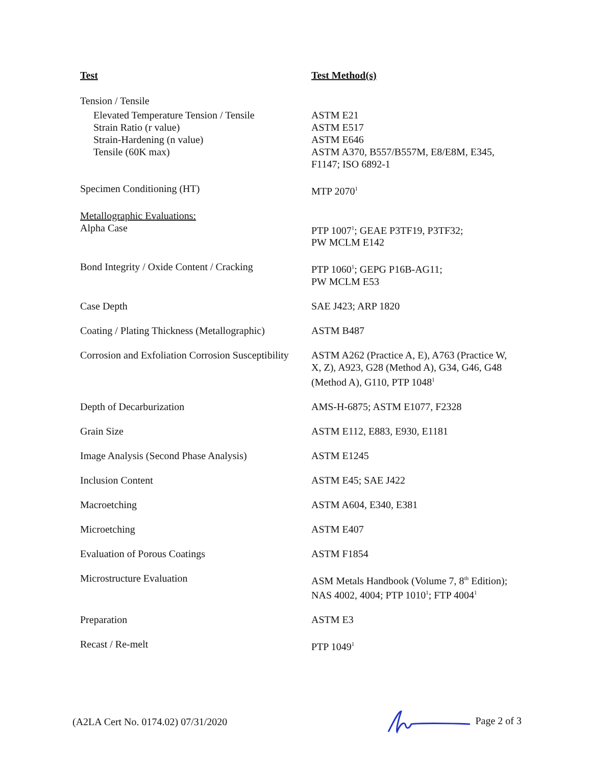| Test | Test Method(s) |
| --- | --- |
| Tension / Tensile | |
| Elevated Temperature Tension / Tensile | ASTM E21 |
| Strain Ratio (r value) | ASTM E517 |
| Strain-Hardening (n value) | ASTM E646 |
| Tensile (60K max) | ASTM A370, B557/B557M, E8/E8M, E345, F1147; ISO 6892-1 |
| Specimen Conditioning (HT) | MTP 2070<sup>1</sup> |
| Metallographic Evaluations: | |
| Alpha Case | PTP 1007<sup>1</sup>; GEAE P3TF19, P3TF32; PW MCLM E142 |
| Bond Integrity / Oxide Content / Cracking | PTP 1060<sup>1</sup>; GEPG P16B-AG11; PW MCLM E53 |
| Case Depth | SAE J423; ARP 1820 |
| Coating / Plating Thickness (Metallographic) | ASTM B487 |
| Corrosion and Exfoliation Corrosion Susceptibility | ASTM A262 (Practice A, E), A763 (Practice W, X, Z), A923, G28 (Method A), G34, G46, G48 (Method A), G110, PTP 1048<sup>1</sup> |
| Depth of Decarburization | AMS-H-6875; ASTM E1077, F2328 |
| Grain Size | ASTM E112, E883, E930, E1181 |
| Image Analysis (Second Phase Analysis) | ASTM E1245 |
| Inclusion Content | ASTM E45; SAE J422 |
| Macroetching | ASTM A604, E340, E381 |
| Microetching | ASTM E407 |
| Evaluation of Porous Coatings | ASTM F1854 |
| Microstructure Evaluation | ASM Metals Handbook (Volume 7, 8<sup>th</sup> Edition); NAS 4002, 4004; PTP 1010<sup>1</sup>; FTP 4004<sup>1</sup> |
| Preparation | ASTM E3 |
| Recast / Re-melt | PTP 1049<sup>1</sup> |
(A2LA Cert No. 0174.02) 07/31/2020 Page 2 of 3